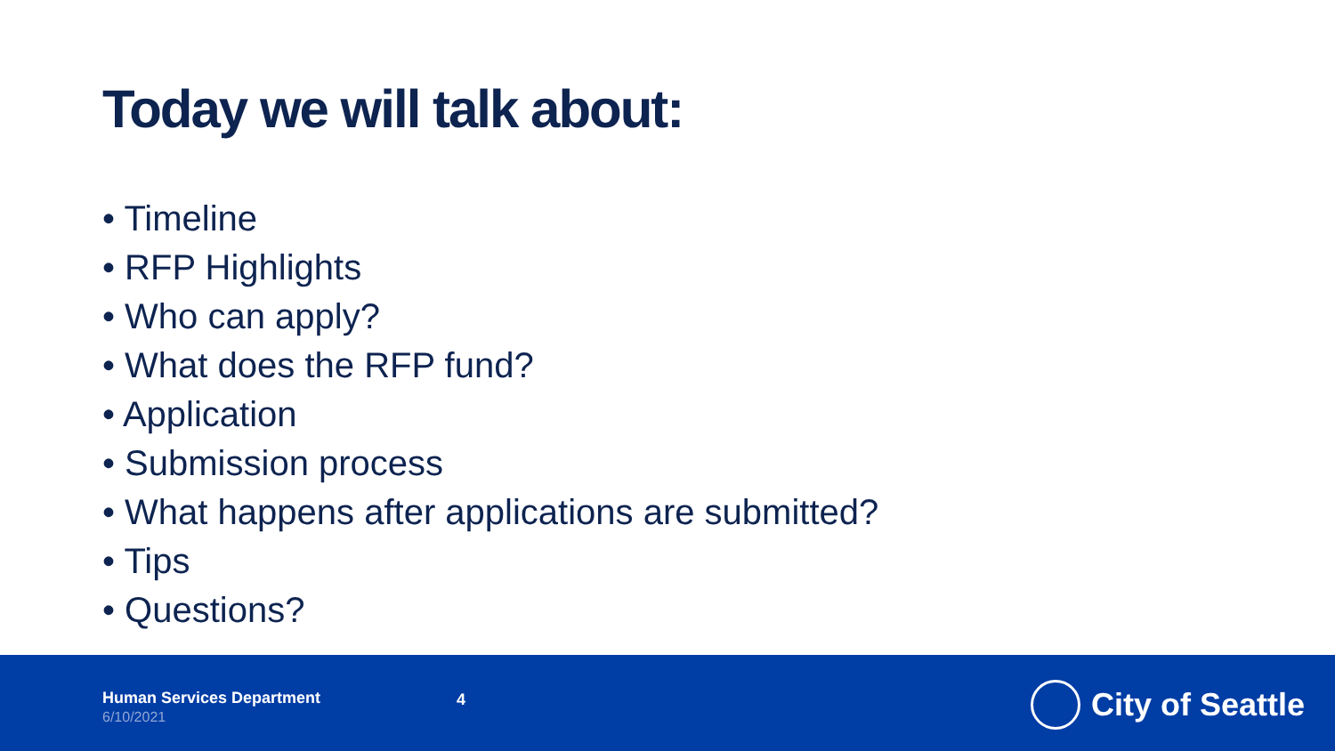Today we will talk about:
• Timeline
• RFP Highlights
• Who can apply?
• What does the RFP fund?
• Application
• Submission process
• What happens after applications are submitted?
• Tips
• Questions?
Human Services Department
6/10/2021
4 City of Seattle